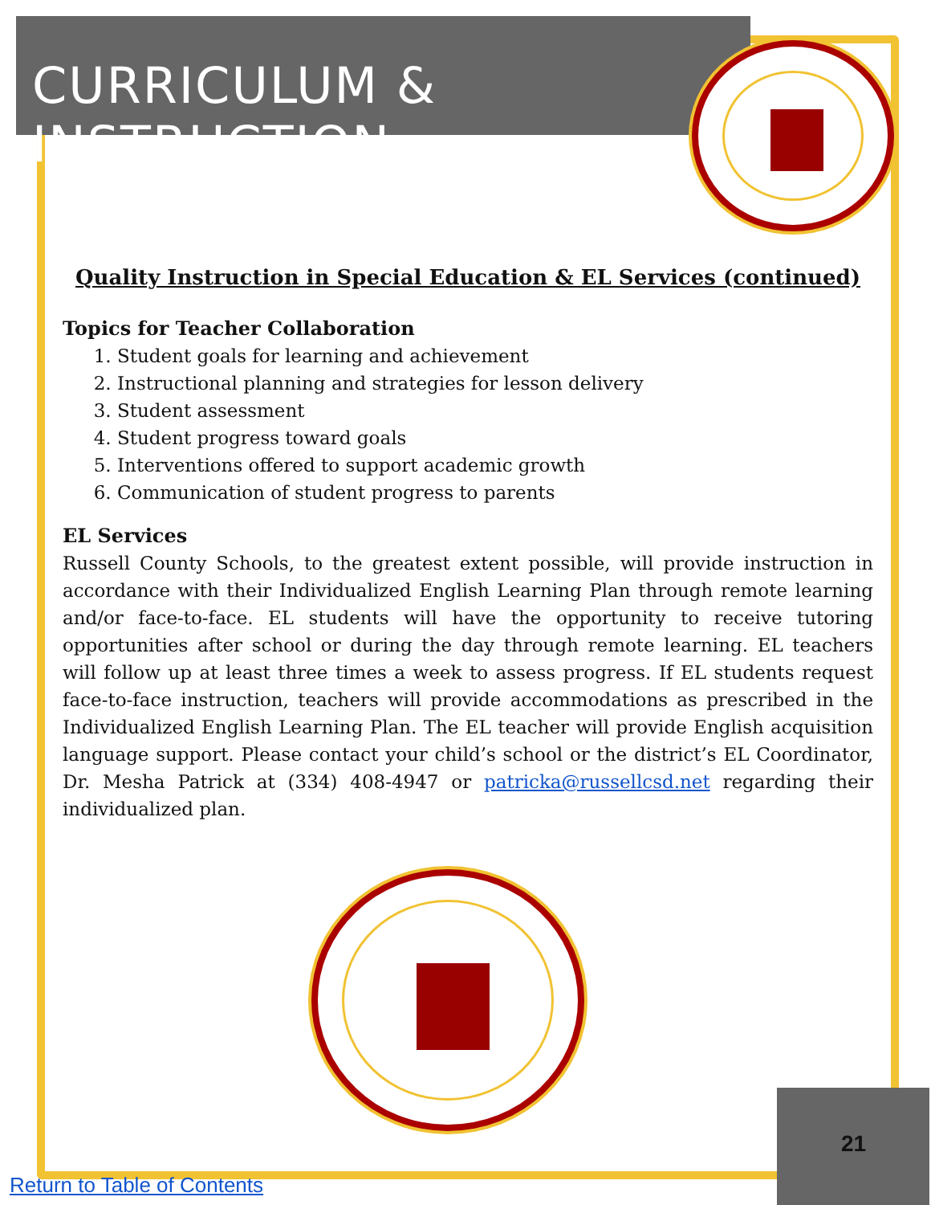CURRICULUM & INSTRUCTION
Quality Instruction in Special Education & EL Services (continued)
Topics for Teacher Collaboration
1. Student goals for learning and achievement
2. Instructional planning and strategies for lesson delivery
3. Student assessment
4. Student progress toward goals
5. Interventions offered to support academic growth
6. Communication of student progress to parents
EL Services
Russell County Schools, to the greatest extent possible, will provide instruction in accordance with their Individualized English Learning Plan through remote learning and/or face-to-face. EL students will have the opportunity to receive tutoring opportunities after school or during the day through remote learning. EL teachers will follow up at least three times a week to assess progress. If EL students request face-to-face instruction, teachers will provide accommodations as prescribed in the Individualized English Learning Plan. The EL teacher will provide English acquisition language support. Please contact your child’s school or the district’s EL Coordinator, Dr. Mesha Patrick at (334) 408-4947 or patricka@russellcsd.net regarding their individualized plan.
21
Return to Table of Contents